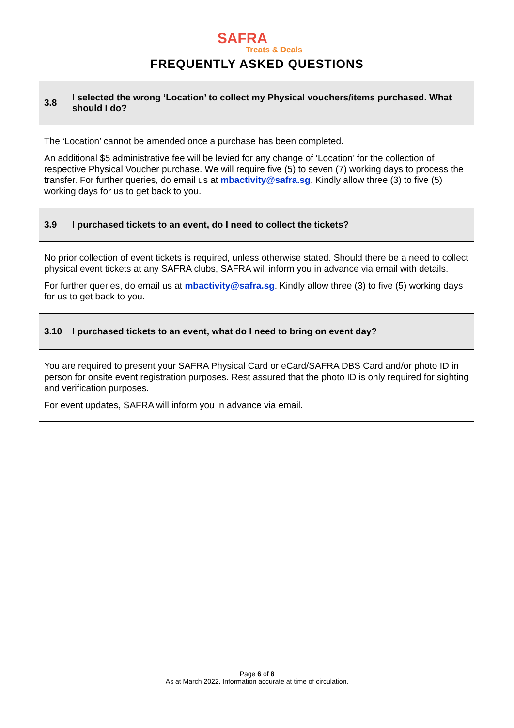SAFRA
Treats & Deals
FREQUENTLY ASKED QUESTIONS
| 3.8 | I selected the wrong ‘Location’ to collect my Physical vouchers/items purchased. What should I do? |
| The ‘Location’ cannot be amended once a purchase has been completed. An additional $5 administrative fee will be levied for any change of ‘Location’ for the collection of respective Physical Voucher purchase. We will require five (5) to seven (7) working days to process the transfer. For further queries, do email us at mbactivity@safra.sg . Kindly allow three (3) to five (5) working days for us to get back to you. | |
| 3.9 | I purchased tickets to an event, do I need to collect the tickets? |
| No prior collection of event tickets is required, unless otherwise stated. Should there be a need to collect physical event tickets at any SAFRA clubs, SAFRA will inform you in advance via email with details. For further queries, do email us at mbactivity@safra.sg . Kindly allow three (3) to five (5) working days for us to get back to you. | |
| 3.10 | I purchased tickets to an event, what do I need to bring on event day? |
| You are required to present your SAFRA Physical Card or eCard/SAFRA DBS Card and/or photo ID in person for onsite event registration purposes. Rest assured that the photo ID is only required for sighting and verification purposes. For event updates, SAFRA will inform you in advance via email. | |
Page 6 of 8
As at March 2022. Information accurate at time of circulation.